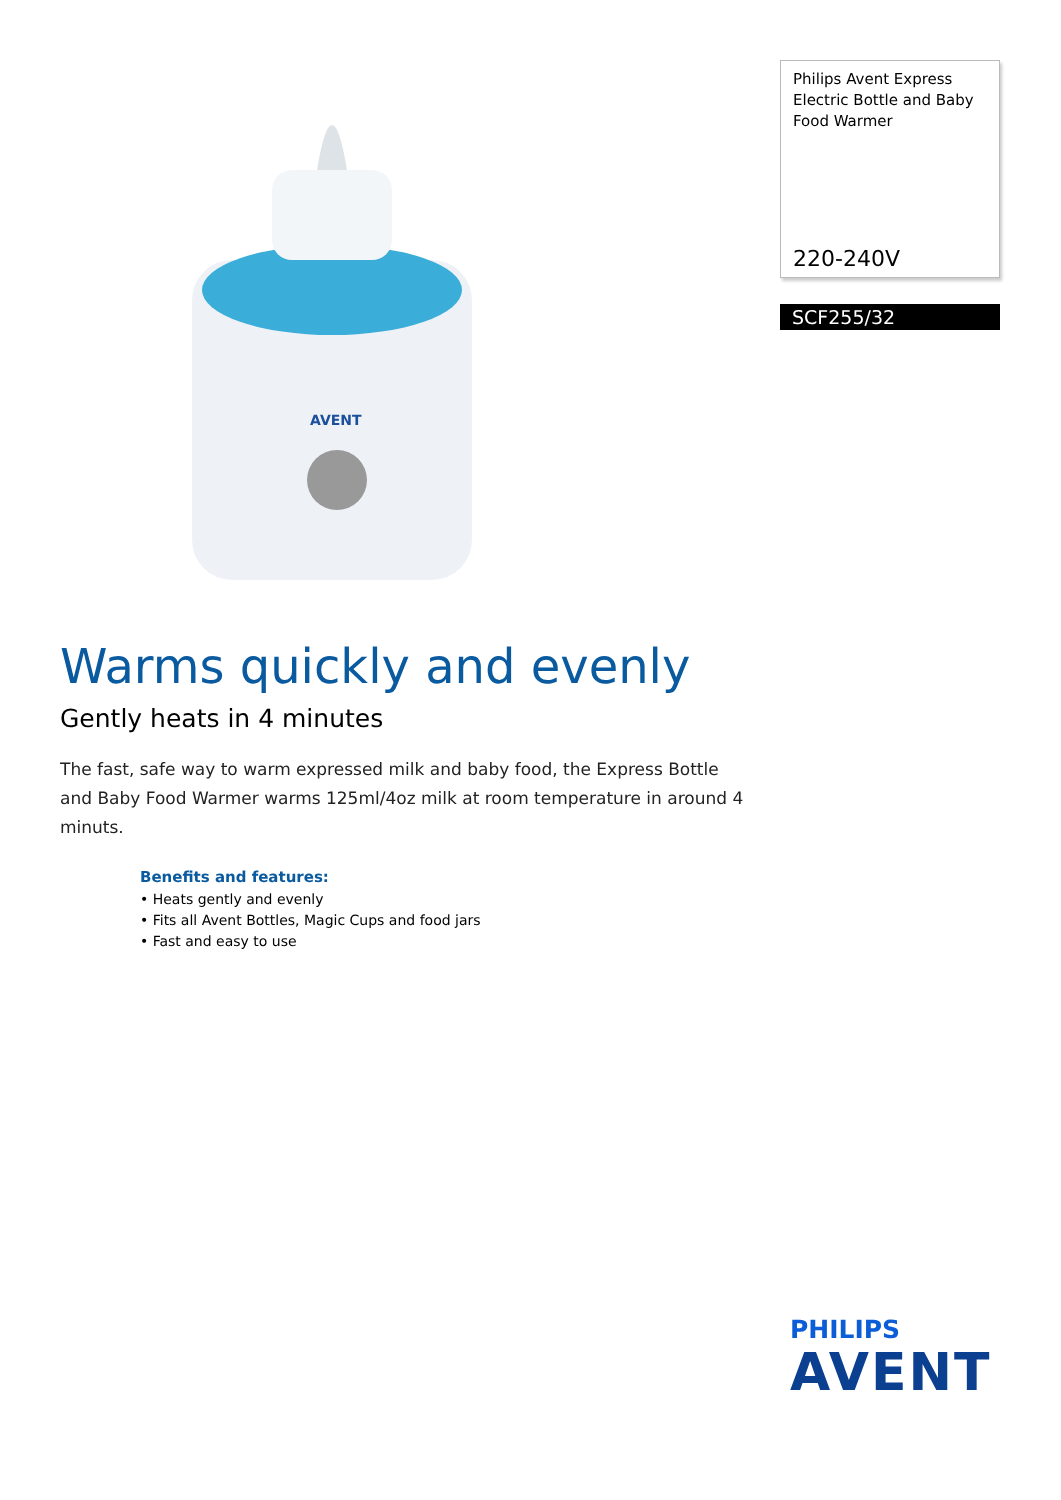AVENT
Philips Avent Express Electric Bottle and Baby Food Warmer
220-240V
SCF255/32
Warms quickly and evenly
Gently heats in 4 minutes
The fast, safe way to warm expressed milk and baby food, the Express Bottle and Baby Food Warmer warms 125ml/4oz milk at room temperature in around 4 minuts.
Benefits and features:
• Heats gently and evenly
• Fits all Avent Bottles, Magic Cups and food jars
• Fast and easy to use
PHILIPS
AVENT